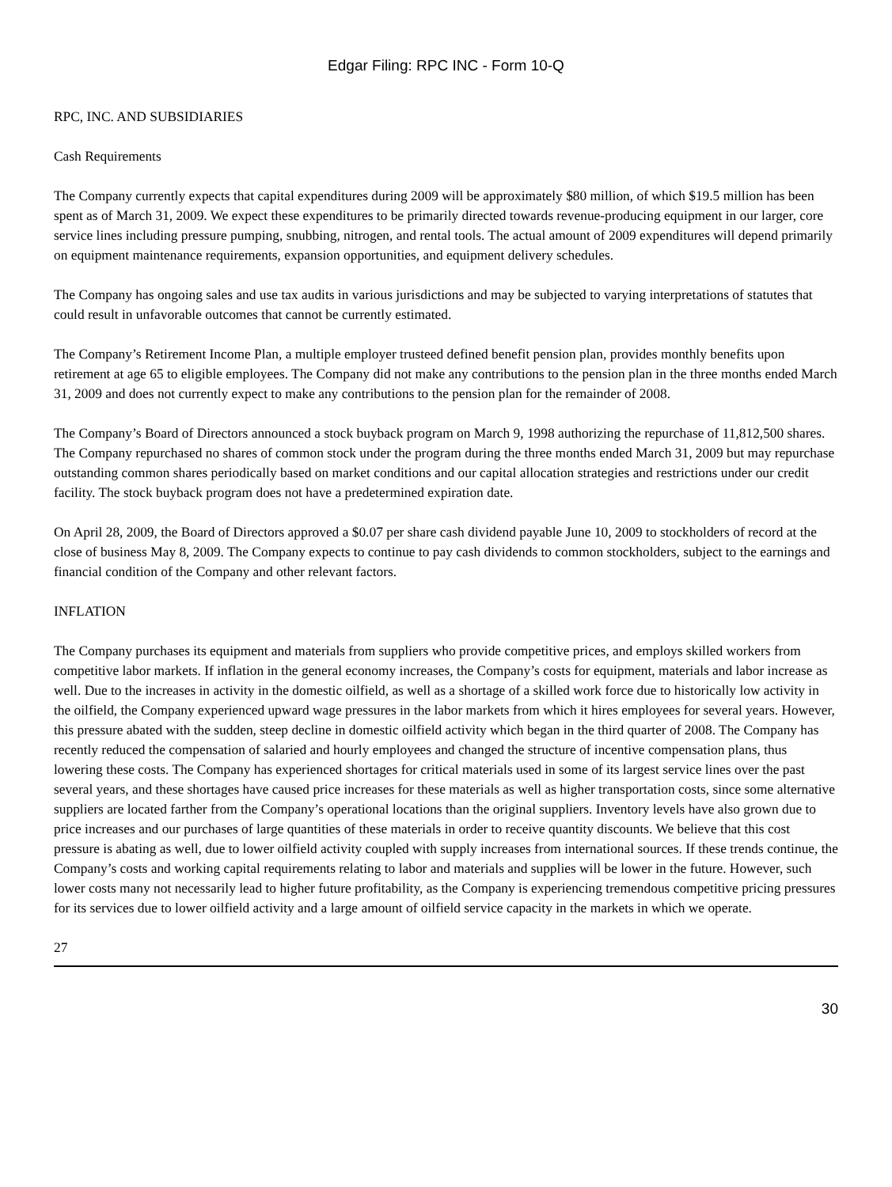Edgar Filing: RPC INC - Form 10-Q
RPC, INC. AND SUBSIDIARIES
Cash Requirements
The Company currently expects that capital expenditures during 2009 will be approximately $80 million, of which $19.5 million has been spent as of March 31, 2009. We expect these expenditures to be primarily directed towards revenue-producing equipment in our larger, core service lines including pressure pumping, snubbing, nitrogen, and rental tools. The actual amount of 2009 expenditures will depend primarily on equipment maintenance requirements, expansion opportunities, and equipment delivery schedules.
The Company has ongoing sales and use tax audits in various jurisdictions and may be subjected to varying interpretations of statutes that could result in unfavorable outcomes that cannot be currently estimated.
The Company’s Retirement Income Plan, a multiple employer trusteed defined benefit pension plan, provides monthly benefits upon retirement at age 65 to eligible employees. The Company did not make any contributions to the pension plan in the three months ended March 31, 2009 and does not currently expect to make any contributions to the pension plan for the remainder of 2008.
The Company’s Board of Directors announced a stock buyback program on March 9, 1998 authorizing the repurchase of 11,812,500 shares. The Company repurchased no shares of common stock under the program during the three months ended March 31, 2009 but may repurchase outstanding common shares periodically based on market conditions and our capital allocation strategies and restrictions under our credit facility. The stock buyback program does not have a predetermined expiration date.
On April 28, 2009, the Board of Directors approved a $0.07 per share cash dividend payable June 10, 2009 to stockholders of record at the close of business May 8, 2009. The Company expects to continue to pay cash dividends to common stockholders, subject to the earnings and financial condition of the Company and other relevant factors.
INFLATION
The Company purchases its equipment and materials from suppliers who provide competitive prices, and employs skilled workers from competitive labor markets. If inflation in the general economy increases, the Company’s costs for equipment, materials and labor increase as well. Due to the increases in activity in the domestic oilfield, as well as a shortage of a skilled work force due to historically low activity in the oilfield, the Company experienced upward wage pressures in the labor markets from which it hires employees for several years. However, this pressure abated with the sudden, steep decline in domestic oilfield activity which began in the third quarter of 2008. The Company has recently reduced the compensation of salaried and hourly employees and changed the structure of incentive compensation plans, thus lowering these costs. The Company has experienced shortages for critical materials used in some of its largest service lines over the past several years, and these shortages have caused price increases for these materials as well as higher transportation costs, since some alternative suppliers are located farther from the Company’s operational locations than the original suppliers. Inventory levels have also grown due to price increases and our purchases of large quantities of these materials in order to receive quantity discounts. We believe that this cost pressure is abating as well, due to lower oilfield activity coupled with supply increases from international sources. If these trends continue, the Company’s costs and working capital requirements relating to labor and materials and supplies will be lower in the future. However, such lower costs many not necessarily lead to higher future profitability, as the Company is experiencing tremendous competitive pricing pressures for its services due to lower oilfield activity and a large amount of oilfield service capacity in the markets in which we operate.
27
30